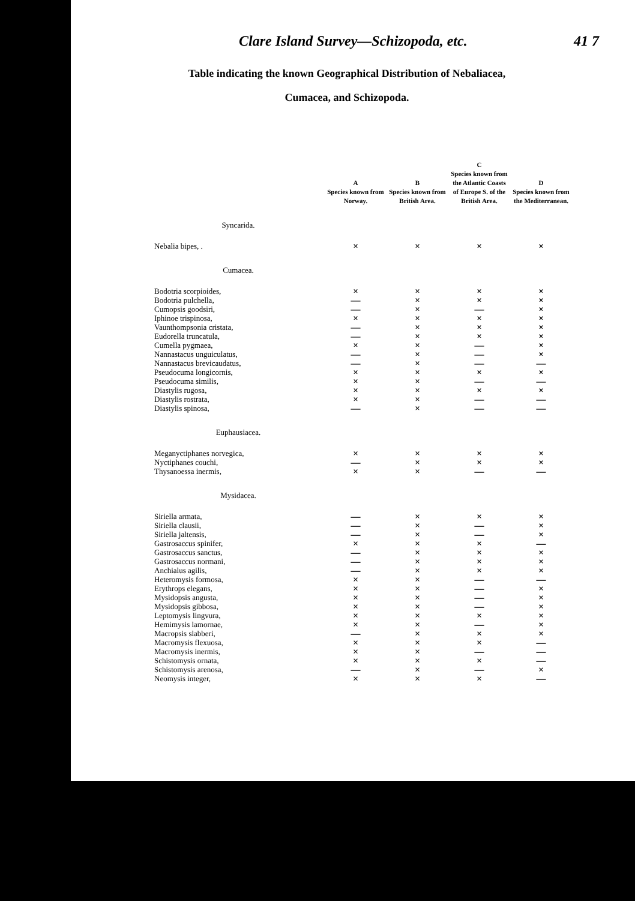Clare Island Survey—Schizopoda, etc. 41 7
Table indicating the known Geographical Distribution of Nebaliacea,
Cumacea, and Schizopoda.
| | A Species known from Norway. | B Species known from British Area. | C Species known from the Atlantic Coasts of Europe S. of the British Area. | D Species known from the Mediterranean. |
| --- | --- | --- | --- | --- |
| Syncarida. | | | | |
| Nebalia bipes, . | × | × | × | × |
| Cumacea. | | | | |
| Bodotria scorpioides, | × | × | × | × |
| Bodotria pulchella, | — | × | × | × |
| Cumopsis goodsiri, | — | × | — | × |
| Iphinoe trispinosa, | × | × | × | × |
| Vaunthompsonia cristata, | — | × | × | × |
| Eudorella truncatula, | — | × | × | × |
| Cumella pygmaea, | × | × | — | × |
| Nannastacus unguiculatus, | — | × | — | × |
| Nannastacus brevicaudatus, | — | × | — | — |
| Pseudocuma longicornis, | × | × | × | × |
| Pseudocuma similis, | × | × | — | — |
| Diastylis rugosa, | × | × | × | × |
| Diastylis rostrata, | × | × | — | — |
| Diastylis spinosa, | — | × | — | — |
| Euphausiacea. | | | | |
| Meganyctiphanes norvegica, | × | × | × | × |
| Nyctiphanes couchi, | — | × | × | × |
| Thysanoessa inermis, | × | × | — | — |
| Mysidacea. | | | | |
| Siriella armata, | — | × | × | × |
| Siriella clausii, | — | × | — | × |
| Siriella jaltensis, | — | × | — | × |
| Gastrosaccus spinifer, | × | × | × | — |
| Gastrosaccus sanctus, | — | × | × | × |
| Gastrosaccus normani, | — | × | × | × |
| Anchialus agilis, | — | × | × | × |
| Heteromysis formosa, | × | × | — | — |
| Erythrops elegans, | × | × | — | × |
| Mysidopsis angusta, | × | × | — | × |
| Mysidopsis gibbosa, | × | × | — | × |
| Leptomysis lingvura, | × | × | × | × |
| Hemimysis lamornae, | × | × | — | × |
| Macropsis slabberi, | — | × | × | × |
| Macromysis flexuosa, | × | × | × | — |
| Macromysis inermis, | × | × | — | — |
| Schistomysis ornata, | × | × | × | — |
| Schistomysis arenosa, | — | × | — | × |
| Neomysis integer, | × | × | × | — |